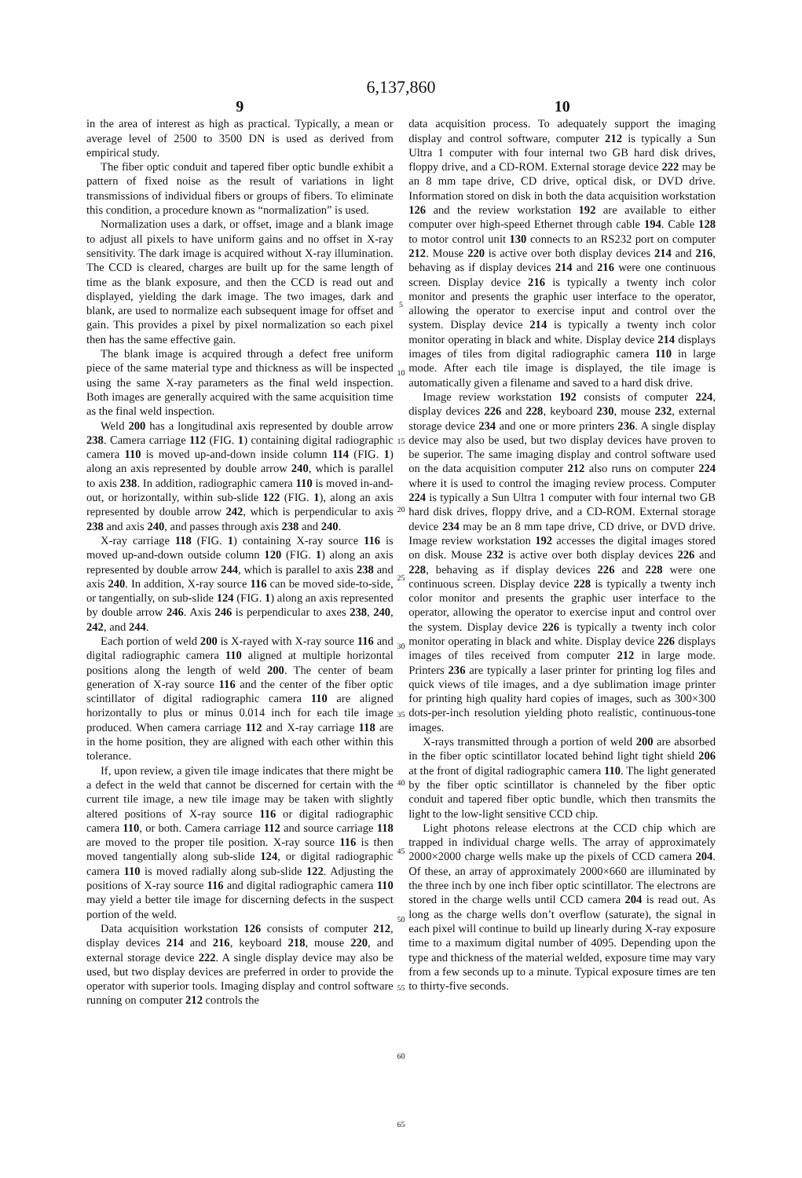6,137,860
9
in the area of interest as high as practical. Typically, a mean or average level of 2500 to 3500 DN is used as derived from empirical study.
The fiber optic conduit and tapered fiber optic bundle exhibit a pattern of fixed noise as the result of variations in light transmissions of individual fibers or groups of fibers. To eliminate this condition, a procedure known as “normalization” is used.
Normalization uses a dark, or offset, image and a blank image to adjust all pixels to have uniform gains and no offset in X-ray sensitivity. The dark image is acquired without X-ray illumination. The CCD is cleared, charges are built up for the same length of time as the blank exposure, and then the CCD is read out and displayed, yielding the dark image. The two images, dark and blank, are used to normalize each subsequent image for offset and gain. This provides a pixel by pixel normalization so each pixel then has the same effective gain.
The blank image is acquired through a defect free uniform piece of the same material type and thickness as will be inspected using the same X-ray parameters as the final weld inspection. Both images are generally acquired with the same acquisition time as the final weld inspection.
Weld 200 has a longitudinal axis represented by double arrow 238. Camera carriage 112 (FIG. 1) containing digital radiographic camera 110 is moved up-and-down inside column 114 (FIG. 1) along an axis represented by double arrow 240, which is parallel to axis 238. In addition, radiographic camera 110 is moved in-and-out, or horizontally, within sub-slide 122 (FIG. 1), along an axis represented by double arrow 242, which is perpendicular to axis 238 and axis 240, and passes through axis 238 and 240.
X-ray carriage 118 (FIG. 1) containing X-ray source 116 is moved up-and-down outside column 120 (FIG. 1) along an axis represented by double arrow 244, which is parallel to axis 238 and axis 240. In addition, X-ray source 116 can be moved side-to-side, or tangentially, on sub-slide 124 (FIG. 1) along an axis represented by double arrow 246. Axis 246 is perpendicular to axes 238, 240, 242, and 244.
Each portion of weld 200 is X-rayed with X-ray source 116 and digital radiographic camera 110 aligned at multiple horizontal positions along the length of weld 200. The center of beam generation of X-ray source 116 and the center of the fiber optic scintillator of digital radiographic camera 110 are aligned horizontally to plus or minus 0.014 inch for each tile image produced. When camera carriage 112 and X-ray carriage 118 are in the home position, they are aligned with each other within this tolerance.
If, upon review, a given tile image indicates that there might be a defect in the weld that cannot be discerned for certain with the current tile image, a new tile image may be taken with slightly altered positions of X-ray source 116 or digital radiographic camera 110, or both. Camera carriage 112 and source carriage 118 are moved to the proper tile position. X-ray source 116 is then moved tangentially along sub-slide 124, or digital radiographic camera 110 is moved radially along sub-slide 122. Adjusting the positions of X-ray source 116 and digital radiographic camera 110 may yield a better tile image for discerning defects in the suspect portion of the weld.
Data acquisition workstation 126 consists of computer 212, display devices 214 and 216, keyboard 218, mouse 220, and external storage device 222. A single display device may also be used, but two display devices are preferred in order to provide the operator with superior tools. Imaging display and control software running on computer 212 controls the
5
10
15
20
25
30
35
40
45
50
55
60
65
10
data acquisition process. To adequately support the imaging display and control software, computer 212 is typically a Sun Ultra 1 computer with four internal two GB hard disk drives, floppy drive, and a CD-ROM. External storage device 222 may be an 8 mm tape drive, CD drive, optical disk, or DVD drive. Information stored on disk in both the data acquisition workstation 126 and the review workstation 192 are available to either computer over high-speed Ethernet through cable 194. Cable 128 to motor control unit 130 connects to an RS232 port on computer 212. Mouse 220 is active over both display devices 214 and 216, behaving as if display devices 214 and 216 were one continuous screen. Display device 216 is typically a twenty inch color monitor and presents the graphic user interface to the operator, allowing the operator to exercise input and control over the system. Display device 214 is typically a twenty inch color monitor operating in black and white. Display device 214 displays images of tiles from digital radiographic camera 110 in large mode. After each tile image is displayed, the tile image is automatically given a filename and saved to a hard disk drive.
Image review workstation 192 consists of computer 224, display devices 226 and 228, keyboard 230, mouse 232, external storage device 234 and one or more printers 236. A single display device may also be used, but two display devices have proven to be superior. The same imaging display and control software used on the data acquisition computer 212 also runs on computer 224 where it is used to control the imaging review process. Computer 224 is typically a Sun Ultra 1 computer with four internal two GB hard disk drives, floppy drive, and a CD-ROM. External storage device 234 may be an 8 mm tape drive, CD drive, or DVD drive. Image review workstation 192 accesses the digital images stored on disk. Mouse 232 is active over both display devices 226 and 228, behaving as if display devices 226 and 228 were one continuous screen. Display device 228 is typically a twenty inch color monitor and presents the graphic user interface to the operator, allowing the operator to exercise input and control over the system. Display device 226 is typically a twenty inch color monitor operating in black and white. Display device 226 displays images of tiles received from computer 212 in large mode. Printers 236 are typically a laser printer for printing log files and quick views of tile images, and a dye sublimation image printer for printing high quality hard copies of images, such as 300×300 dots-per-inch resolution yielding photo realistic, continuous-tone images.
X-rays transmitted through a portion of weld 200 are absorbed in the fiber optic scintillator located behind light tight shield 206 at the front of digital radiographic camera 110. The light generated by the fiber optic scintillator is channeled by the fiber optic conduit and tapered fiber optic bundle, which then transmits the light to the low-light sensitive CCD chip.
Light photons release electrons at the CCD chip which are trapped in individual charge wells. The array of approximately 2000×2000 charge wells make up the pixels of CCD camera 204. Of these, an array of approximately 2000×660 are illuminated by the three inch by one inch fiber optic scintillator. The electrons are stored in the charge wells until CCD camera 204 is read out. As long as the charge wells don’t overflow (saturate), the signal in each pixel will continue to build up linearly during X-ray exposure time to a maximum digital number of 4095. Depending upon the type and thickness of the material welded, exposure time may vary from a few seconds up to a minute. Typical exposure times are ten to thirty-five seconds.